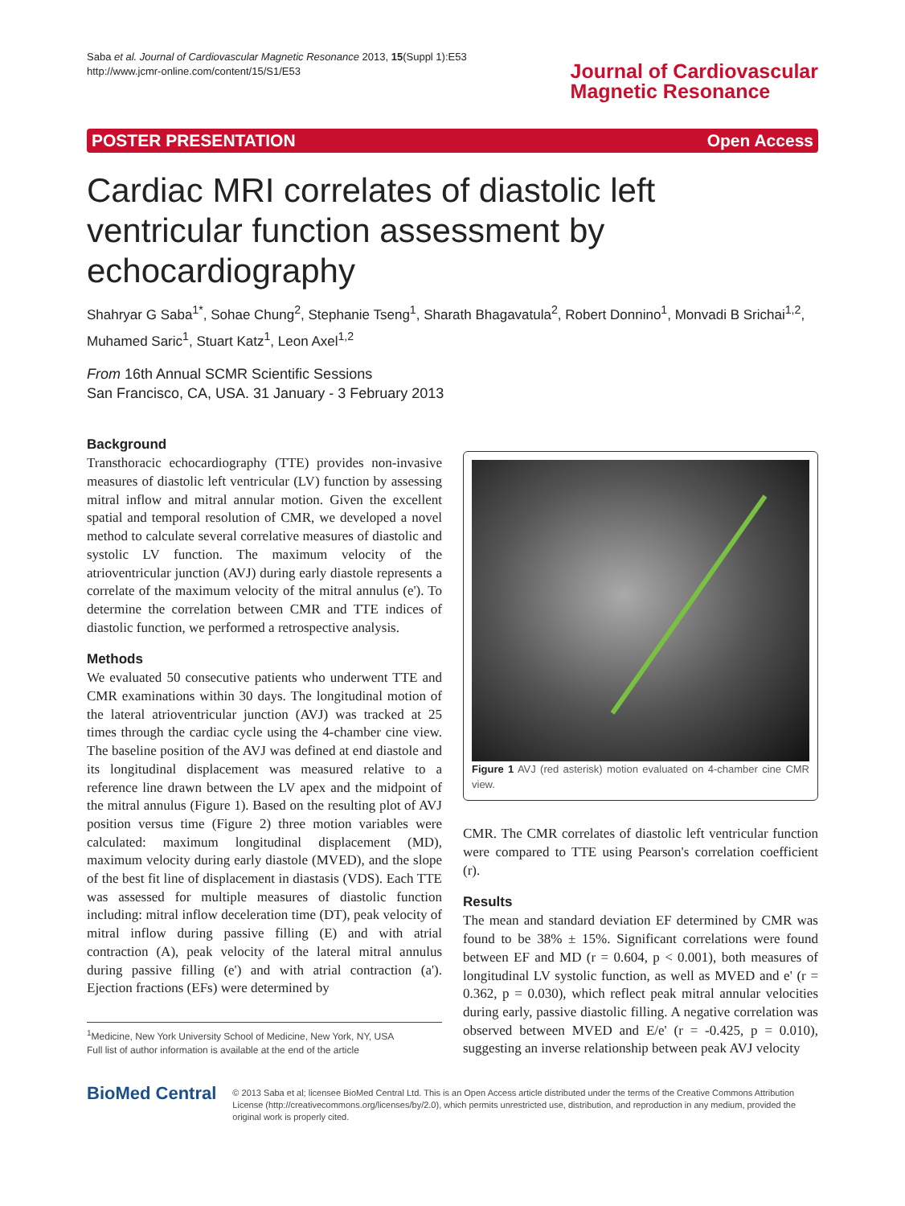Saba et al. Journal of Cardiovascular Magnetic Resonance 2013, 15(Suppl 1):E53
http://www.jcmr-online.com/content/15/S1/E53
Journal of Cardiovascular
Magnetic Resonance
POSTER PRESENTATION Open Access
Cardiac MRI correlates of diastolic left ventricular function assessment by echocardiography
Shahryar G Saba<sup>1*</sup>, Sohae Chung<sup>2</sup>, Stephanie Tseng<sup>1</sup>, Sharath Bhagavatula<sup>2</sup>, Robert Donnino<sup>1</sup>, Monvadi B Srichai<sup>1,2</sup>, Muhamed Saric<sup>1</sup>, Stuart Katz<sup>1</sup>, Leon Axel<sup>1,2</sup>
From 16th Annual SCMR Scientific Sessions
San Francisco, CA, USA. 31 January - 3 February 2013
Background
Transthoracic echocardiography (TTE) provides non-invasive measures of diastolic left ventricular (LV) function by assessing mitral inflow and mitral annular motion. Given the excellent spatial and temporal resolution of CMR, we developed a novel method to calculate several correlative measures of diastolic and systolic LV function. The maximum velocity of the atrioventricular junction (AVJ) during early diastole represents a correlate of the maximum velocity of the mitral annulus (e'). To determine the correlation between CMR and TTE indices of diastolic function, we performed a retrospective analysis.
Methods
We evaluated 50 consecutive patients who underwent TTE and CMR examinations within 30 days. The longitudinal motion of the lateral atrioventricular junction (AVJ) was tracked at 25 times through the cardiac cycle using the 4-chamber cine view. The baseline position of the AVJ was defined at end diastole and its longitudinal displacement was measured relative to a reference line drawn between the LV apex and the midpoint of the mitral annulus (Figure 1). Based on the resulting plot of AVJ position versus time (Figure 2) three motion variables were calculated: maximum longitudinal displacement (MD), maximum velocity during early diastole (MVED), and the slope of the best fit line of displacement in diastasis (VDS). Each TTE was assessed for multiple measures of diastolic function including: mitral inflow deceleration time (DT), peak velocity of mitral inflow during passive filling (E) and with atrial contraction (A), peak velocity of the lateral mitral annulus during passive filling (e') and with atrial contraction (a'). Ejection fractions (EFs) were determined by
<sup>1</sup> Medicine, New York University School of Medicine, New York, NY, USA
Full list of author information is available at the end of the article
Figure 1 AVJ (red asterisk) motion evaluated on 4-chamber cine CMR view.
CMR. The CMR correlates of diastolic left ventricular function were compared to TTE using Pearson's correlation coefficient (r).
Results
The mean and standard deviation EF determined by CMR was found to be 38% ± 15%. Significant correlations were found between EF and MD (r = 0.604, p < 0.001), both measures of longitudinal LV systolic function, as well as MVED and e' (r = 0.362, p = 0.030), which reflect peak mitral annular velocities during early, passive diastolic filling. A negative correlation was observed between MVED and E/e' (r = -0.425, p = 0.010), suggesting an inverse relationship between peak AVJ velocity
BioMed Central
© 2013 Saba et al; licensee BioMed Central Ltd. This is an Open Access article distributed under the terms of the Creative Commons Attribution License (http://creativecommons.org/licenses/by/2.0), which permits unrestricted use, distribution, and reproduction in any medium, provided the original work is properly cited.